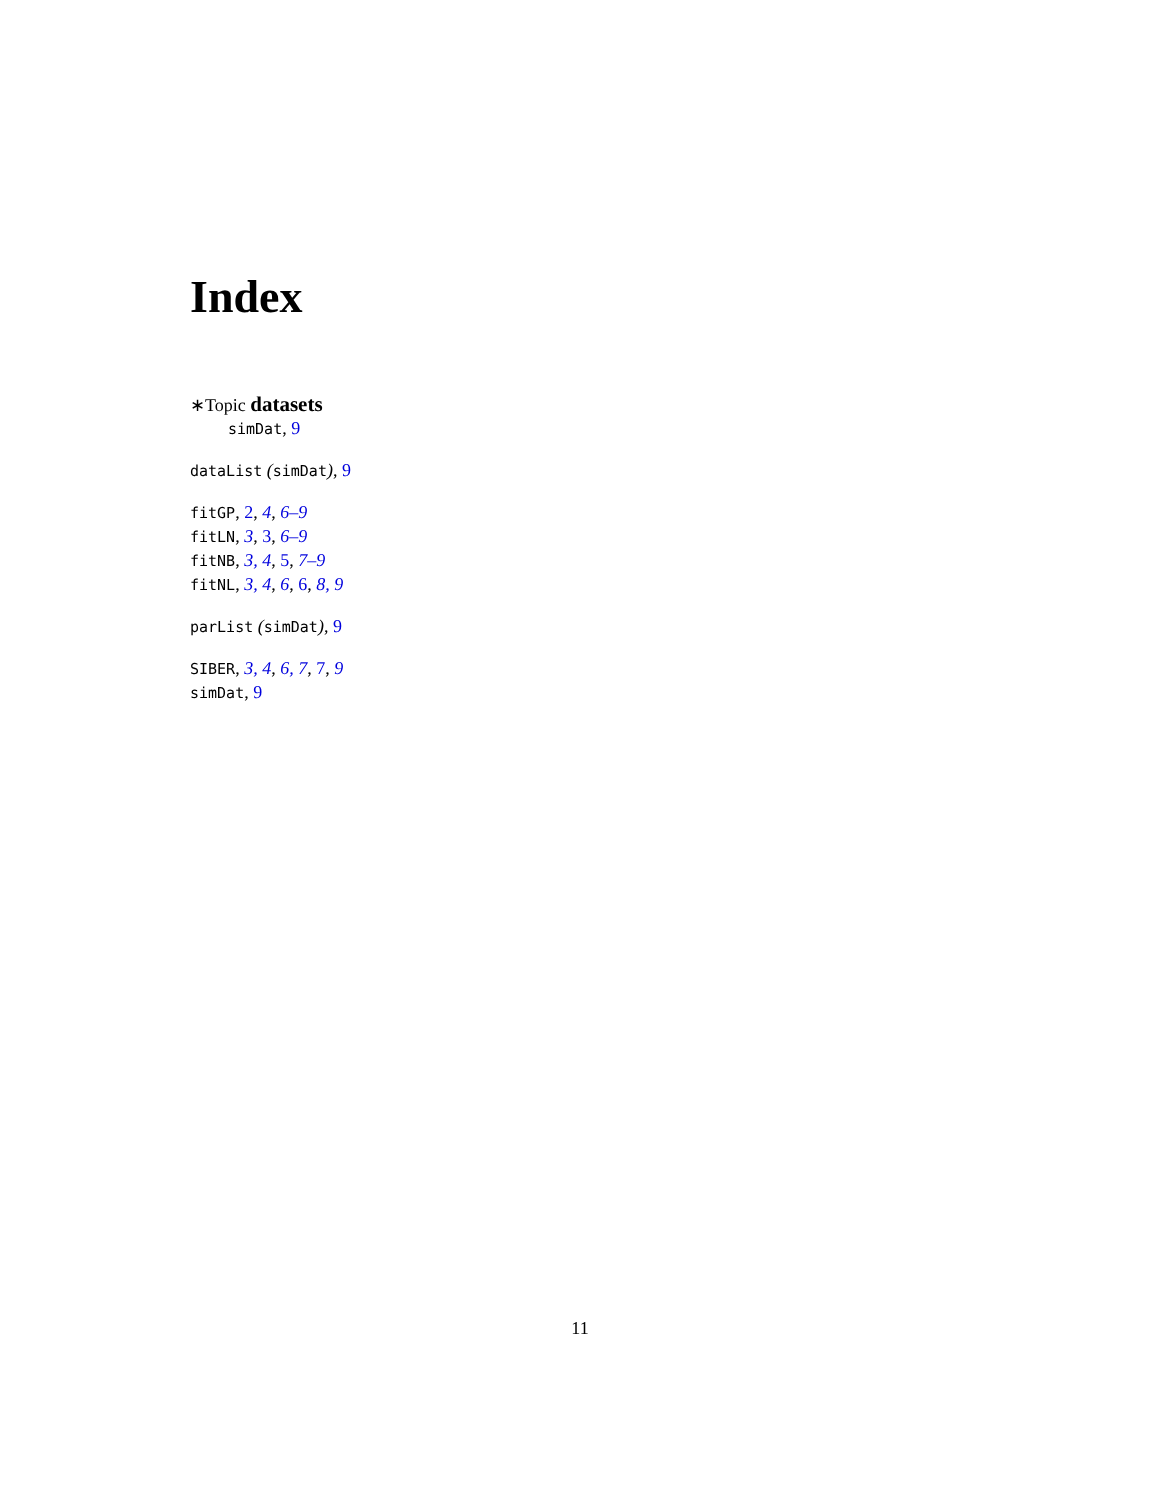Index
∗Topic datasets
simDat, 9
dataList (simDat), 9
fitGP, 2, 4, 6–9
fitLN, 3, 3, 6–9
fitNB, 3, 4, 5, 7–9
fitNL, 3, 4, 6, 6, 8, 9
parList (simDat), 9
SIBER, 3, 4, 6, 7, 7, 9
simDat, 9
11